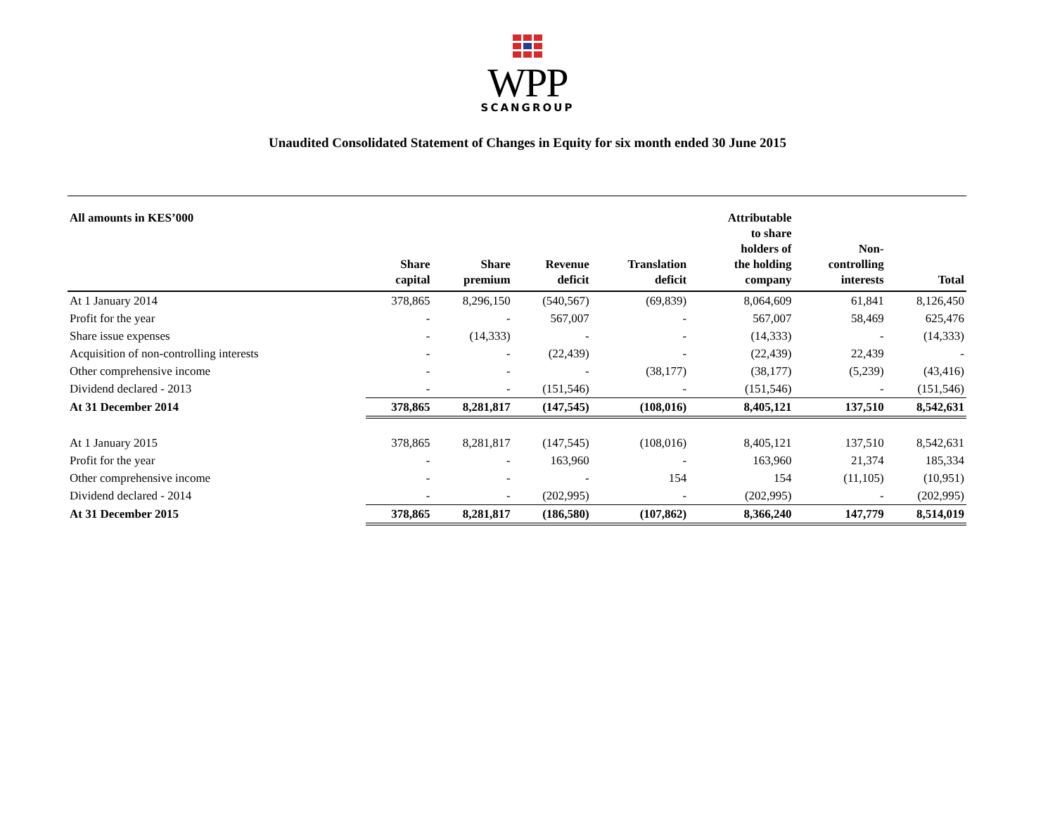WPP
SCANGROUP
Unaudited Consolidated Statement of Changes in Equity for six month ended 30 June 2015
| All amounts in KES’000 | Share capital | Share premium | Revenue deficit | Translation deficit | Attributable to share holders of the holding company | Non- controlling interests | Total |
| --- | --- | --- | --- | --- | --- | --- | --- |
| At 1 January 2014 | 378,865 | 8,296,150 | (540,567) | (69,839) | 8,064,609 | 61,841 | 8,126,450 |
| Profit for the year | - | - | 567,007 | - | 567,007 | 58,469 | 625,476 |
| Share issue expenses | - | (14,333) | - | - | (14,333) | - | (14,333) |
| Acquisition of non-controlling interests | - | - | (22,439) | - | (22,439) | 22,439 | - |
| Other comprehensive income | - | - | - | (38,177) | (38,177) | (5,239) | (43,416) |
| Dividend declared - 2013 | - | - | (151,546) | - | (151,546) | - | (151,546) |
| At 31 December 2014 | 378,865 | 8,281,817 | (147,545) | (108,016) | 8,405,121 | 137,510 | 8,542,631 |
| At 1 January 2015 | 378,865 | 8,281,817 | (147,545) | (108,016) | 8,405,121 | 137,510 | 8,542,631 |
| Profit for the year | - | - | 163,960 | - | 163,960 | 21,374 | 185,334 |
| Other comprehensive income | - | - | - | 154 | 154 | (11,105) | (10,951) |
| Dividend declared - 2014 | - | - | (202,995) | - | (202,995) | - | (202,995) |
| At 31 December 2015 | 378,865 | 8,281,817 | (186,580) | (107,862) | 8,366,240 | 147,779 | 8,514,019 |